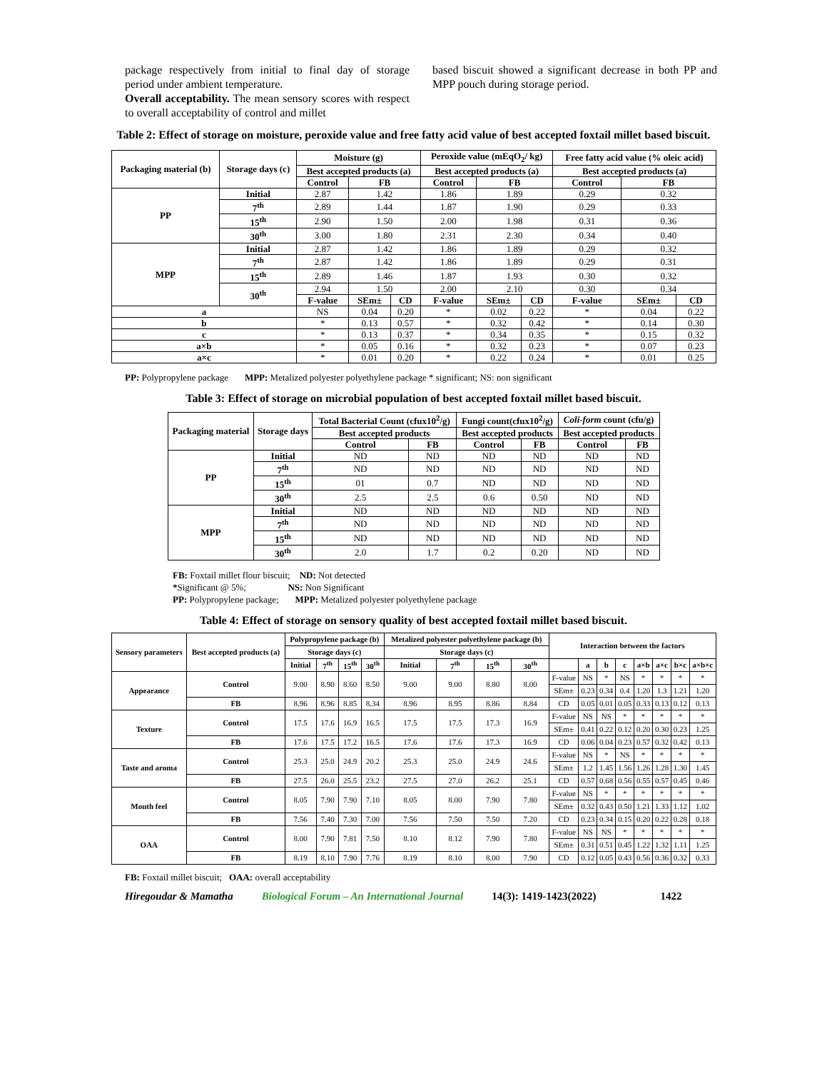package respectively from initial to final day of storage period under ambient temperature.
Overall acceptability. The mean sensory scores with respect to overall acceptability of control and millet
based biscuit showed a significant decrease in both PP and MPP pouch during storage period.
Table 2: Effect of storage on moisture, peroxide value and free fatty acid value of best accepted foxtail millet based biscuit.
| Packaging material (b) | Storage days (c) | Moisture (g) | | | Peroxide value (mEqO<sub>2</sub>/ kg) | | | Free fatty acid value (% oleic acid) | | |
| --- | --- | --- | --- | --- | --- | --- | --- | --- | --- | --- |
| | | Best accepted products (a) | | | Best accepted products (a) | | | Best accepted products (a) | | |
| | | Control | FB | | Control | FB | | Control | FB | |
| PP | Initial | 2.87 | 1.42 | | 1.86 | 1.89 | | 0.29 | 0.32 | |
| | 7<sup>th</sup> | 2.89 | 1.44 | | 1.87 | 1.90 | | 0.29 | 0.33 | |
| | 15<sup>th</sup> | 2.90 | 1.50 | | 2.00 | 1.98 | | 0.31 | 0.36 | |
| | 30<sup>th</sup> | 3.00 | 1.80 | | 2.31 | 2.30 | | 0.34 | 0.40 | |
| MPP | Initial | 2.87 | 1.42 | | 1.86 | 1.89 | | 0.29 | 0.32 | |
| | 7<sup>th</sup> | 2.87 | 1.42 | | 1.86 | 1.89 | | 0.29 | 0.31 | |
| | 15<sup>th</sup> | 2.89 | 1.46 | | 1.87 | 1.93 | | 0.30 | 0.32 | |
| | 30<sup>th</sup> | 2.94 | 1.50 | | 2.00 | 2.10 | | 0.30 | 0.34 | |
| | | F-value | SEm± | CD | F-value | SEm± | CD | F-value | SEm± | CD |
| a | | NS | 0.04 | 0.20 | * | 0.02 | 0.22 | * | 0.04 | 0.22 |
| b | | * | 0.13 | 0.57 | * | 0.32 | 0.42 | * | 0.14 | 0.30 |
| c | | * | 0.13 | 0.37 | * | 0.34 | 0.35 | * | 0.15 | 0.32 |
| a×b | | * | 0.05 | 0.16 | * | 0.32 | 0.23 | * | 0.07 | 0.23 |
| a×c | | * | 0.01 | 0.20 | * | 0.22 | 0.24 | * | 0.01 | 0.25 |
PP: Polypropylene package MPP: Metalized polyester polyethylene package * significant; NS: non significant
Table 3: Effect of storage on microbial population of best accepted foxtail millet based biscuit.
| Packaging material | Storage days | Total Bacterial Count (cfux10<sup>2</sup>/g) | | Fungi count(cfux10<sup>2</sup>/g) | | Coli-form count (cfu/g) | |
| --- | --- | --- | --- | --- | --- | --- | --- |
| | | Best accepted products | | Best accepted products | | Best accepted products | |
| | | Control | FB | Control | FB | Control | FB |
| PP | Initial | ND | ND | ND | ND | ND | ND |
| | 7<sup>th</sup> | ND | ND | ND | ND | ND | ND |
| | 15<sup>th</sup> | 01 | 0.7 | ND | ND | ND | ND |
| | 30<sup>th</sup> | 2.5 | 2.5 | 0.6 | 0.50 | ND | ND |
| MPP | Initial | ND | ND | ND | ND | ND | ND |
| | 7<sup>th</sup> | ND | ND | ND | ND | ND | ND |
| | 15<sup>th</sup> | ND | ND | ND | ND | ND | ND |
| | 30<sup>th</sup> | 2.0 | 1.7 | 0.2 | 0.20 | ND | ND |
FB: Foxtail millet flour biscuit; ND: Not detected
*Significant @ 5%; NS: Non Significant
PP: Polypropylene package; MPP: Metalized polyester polyethylene package
Table 4: Effect of storage on sensory quality of best accepted foxtail millet based biscuit.
| Sensory parameters | Best accepted products (a) | Polypropylene package (b) | | | | Metalized polyester polyethylene package (b) | | | | Interaction between the factors | | | | | | | |
| --- | --- | --- | --- | --- | --- | --- | --- | --- | --- | --- | --- | --- | --- | --- | --- | --- | --- |
| | | Storage days (c) | | | | Storage days (c) | | | | | | | | | | | |
| | | Initial | 7<sup>th</sup> | 15<sup>th</sup> | 30<sup>th</sup> | Initial | 7<sup>th</sup> | 15<sup>th</sup> | 30<sup>th</sup> | | a | b | c | a×b | a×c | b×c | a×b×c |
| Appearance | Control | 9.00 | 8.90 | 8.60 | 8.50 | 9.00 | 9.00 | 8.80 | 8.00 | F-value | NS | * | NS | * | * | * | * |
| | | | | | | | | | | SEm± | 0.23 | 0.34 | 0.4 | 1.20 | 1.3 | 1.21 | 1.20 |
| | FB | 8.96 | 8.96 | 8.85 | 8.34 | 8.96 | 8.95 | 8.86 | 8.84 | CD | 0.05 | 0.01 | 0.05 | 0.33 | 0.13 | 0.12 | 0.13 |
| Texture | Control | 17.5 | 17.6 | 16.9 | 16.5 | 17.5 | 17.5 | 17.3 | 16.9 | F-value | NS | NS | * | * | * | * | * |
| | | | | | | | | | | SEm± | 0.41 | 0.22 | 0.12 | 0.20 | 0.30 | 0.23 | 1.25 |
| | FB | 17.6 | 17.5 | 17.2 | 16.5 | 17.6 | 17.6 | 17.3 | 16.9 | CD | 0.06 | 0.04 | 0.23 | 0.57 | 0.32 | 0.42 | 0.13 |
| Taste and aroma | Control | 25.3 | 25.0 | 24.9 | 20.2 | 25.3 | 25.0 | 24.9 | 24.6 | F-value | NS | * | NS | * | * | * | * |
| | | | | | | | | | | SEm± | 1.2 | 1.45 | 1.56 | 1.26 | 1.28 | 1.30 | 1.45 |
| | FB | 27.5 | 26.0 | 25.5 | 23.2 | 27.5 | 27.0 | 26.2 | 25.1 | CD | 0.57 | 0.68 | 0.56 | 0.55 | 0.57 | 0.45 | 0.46 |
| Mouth feel | Control | 8.05 | 7.90 | 7.90 | 7.10 | 8.05 | 8.00 | 7.90 | 7.80 | F-value | NS | * | * | * | * | * | * |
| | | | | | | | | | | SEm± | 0.32 | 0.43 | 0.50 | 1.21 | 1.33 | 1.12 | 1.02 |
| | FB | 7.56 | 7.40 | 7.30 | 7.00 | 7.56 | 7.50 | 7.50 | 7.20 | CD | 0.23 | 0.34 | 0.15 | 0.20 | 0.22 | 0.28 | 0.18 |
| OAA | Control | 8.00 | 7.90 | 7.81 | 7.50 | 8.10 | 8.12 | 7.90 | 7.80 | F-value | NS | NS | * | * | * | * | * |
| | | | | | | | | | | SEm± | 0.31 | 0.51 | 0.45 | 1.22 | 1.32 | 1.11 | 1.25 |
| | FB | 8.19 | 8.10 | 7.90 | 7.76 | 8.19 | 8.10 | 8.00 | 7.90 | CD | 0.12 | 0.05 | 0.43 | 0.56 | 0.36 | 0.32 | 0.33 |
FB: Foxtail millet biscuit; OAA: overall acceptability
Hiregoudar & Mamatha Biological Forum – An International Journal 14(3): 1419-1423(2022) 1422